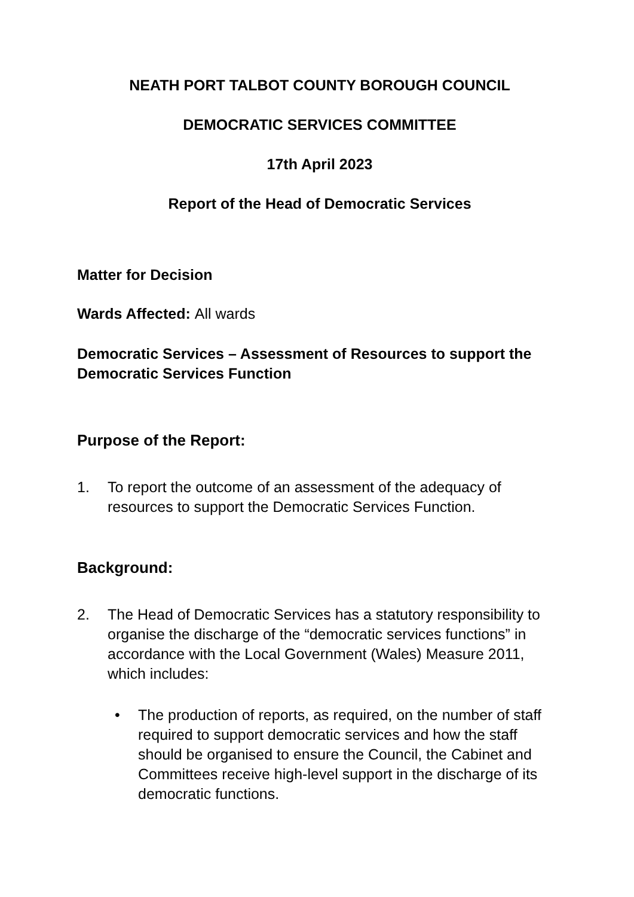NEATH PORT TALBOT COUNTY BOROUGH COUNCIL
DEMOCRATIC SERVICES COMMITTEE
17th April 2023
Report of the Head of Democratic Services
Matter for Decision
Wards Affected: All wards
Democratic Services – Assessment of Resources to support the Democratic Services Function
Purpose of the Report:
1. To report the outcome of an assessment of the adequacy of resources to support the Democratic Services Function.
Background:
2. The Head of Democratic Services has a statutory responsibility to organise the discharge of the “democratic services functions” in accordance with the Local Government (Wales) Measure 2011, which includes:
• The production of reports, as required, on the number of staff required to support democratic services and how the staff should be organised to ensure the Council, the Cabinet and Committees receive high-level support in the discharge of its democratic functions.